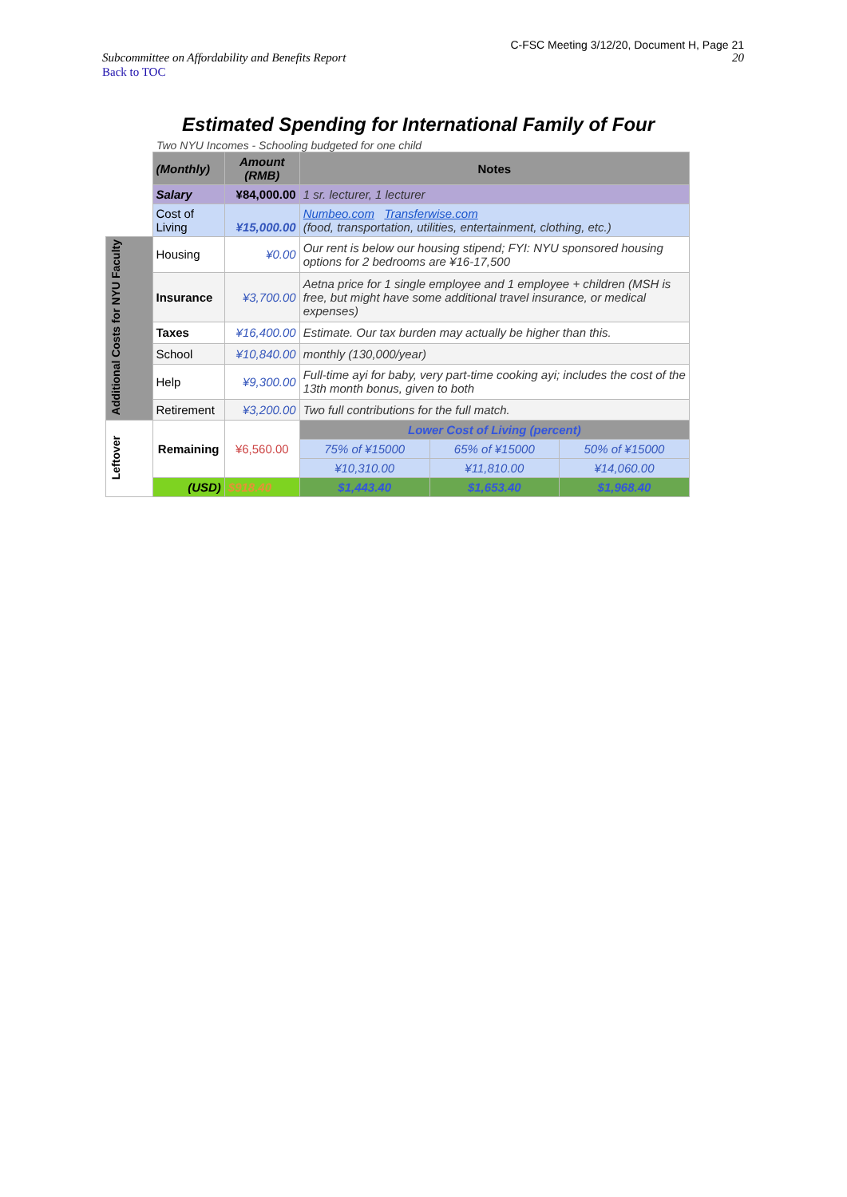C-FSC Meeting 3/12/20, Document H, Page 21
Subcommittee on Affordability and Benefits Report 20
Back to TOC
Estimated Spending for International Family of Four
Two NYU Incomes - Schooling budgeted for one child
| | (Monthly) | Amount (RMB) | Notes | | |
| | Salary | ¥84,000.00 | 1 sr. lecturer, 1 lecturer | | |
| | Cost of Living | ¥15,000.00 | Numbeo.com Transferwise.com (food, transportation, utilities, entertainment, clothing, etc.) | | |
| Additional Costs for NYU Faculty | Housing | ¥0.00 | Our rent is below our housing stipend; FYI: NYU sponsored housing options for 2 bedrooms are ¥16-17,500 | | |
| | Insurance | ¥3,700.00 | Aetna price for 1 single employee and 1 employee + children (MSH is free, but might have some additional travel insurance, or medical expenses) | | |
| | Taxes | ¥16,400.00 | Estimate. Our tax burden may actually be higher than this. | | |
| | School | ¥10,840.00 | monthly (130,000/year) | | |
| | Help | ¥9,300.00 | Full-time ayi for baby, very part-time cooking ayi; includes the cost of the 13th month bonus, given to both | | |
| | Retirement | ¥3,200.00 | Two full contributions for the full match. | | |
| Leftover | Remaining | ¥6,560.00 | Lower Cost of Living (percent) | | |
| | | | 75% of ¥15000 | 65% of ¥15000 | 50% of ¥15000 |
| | | | ¥10,310.00 | ¥11,810.00 | ¥14,060.00 |
| | (USD) | $918.40 | $1,443.40 | $1,653.40 | $1,968.40 |